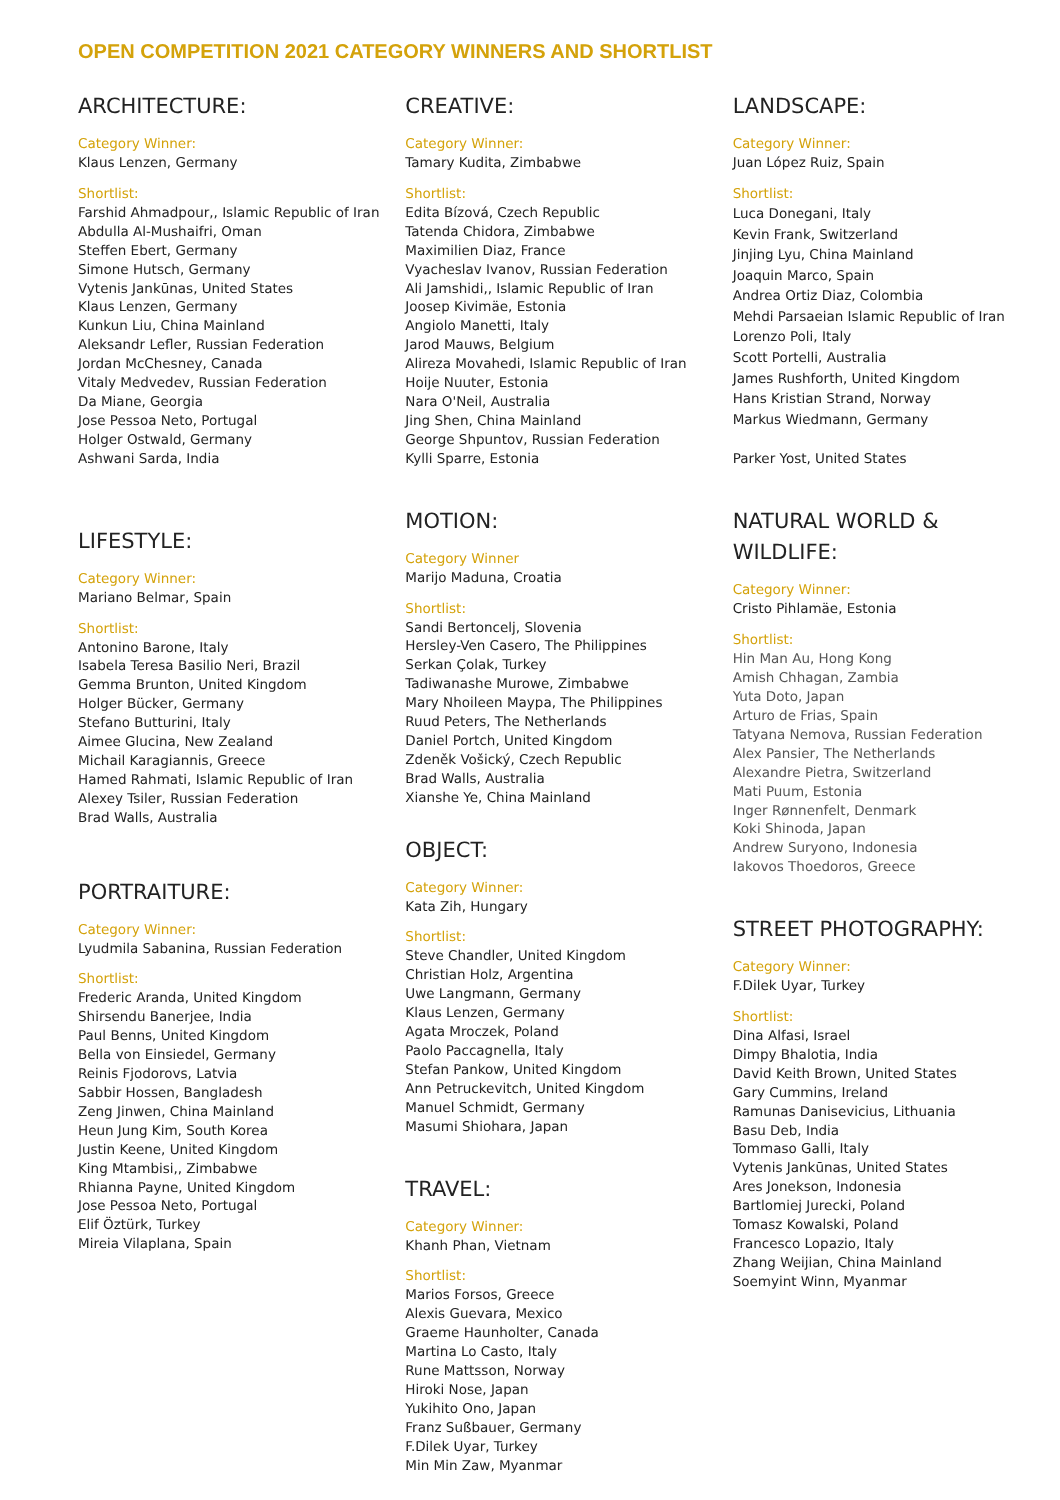OPEN COMPETITION 2021 CATEGORY WINNERS AND SHORTLIST
ARCHITECTURE:
Category Winner:
Klaus Lenzen, Germany
Shortlist:
Farshid Ahmadpour,, Islamic Republic of Iran
Abdulla Al-Mushaifri, Oman
Steffen Ebert, Germany
Simone Hutsch, Germany
Vytenis Jankūnas, United States
Klaus Lenzen, Germany
Kunkun Liu, China Mainland
Aleksandr Lefler, Russian Federation
Jordan McChesney, Canada
Vitaly Medvedev, Russian Federation
Da Miane, Georgia
Jose Pessoa Neto, Portugal
Holger Ostwald, Germany
Ashwani Sarda, India
LIFESTYLE:
Category Winner:
Mariano Belmar, Spain
Shortlist:
Antonino Barone, Italy
Isabela Teresa Basilio Neri, Brazil
Gemma Brunton, United Kingdom
Holger Bücker, Germany
Stefano Butturini, Italy
Aimee Glucina, New Zealand
Michail Karagiannis, Greece
Hamed Rahmati, Islamic Republic of Iran
Alexey Tsiler, Russian Federation
Brad Walls, Australia
PORTRAITURE:
Category Winner:
Lyudmila Sabanina, Russian Federation
Shortlist:
Frederic Aranda, United Kingdom
Shirsendu Banerjee, India
Paul Benns, United Kingdom
Bella von Einsiedel, Germany
Reinis Fjodorovs, Latvia
Sabbir Hossen, Bangladesh
Zeng Jinwen, China Mainland
Heun Jung Kim, South Korea
Justin Keene, United Kingdom
King Mtambisi,, Zimbabwe
Rhianna Payne, United Kingdom
Jose Pessoa Neto, Portugal
Elif Öztürk, Turkey
Mireia Vilaplana, Spain
CREATIVE:
Category Winner:
Tamary Kudita, Zimbabwe
Shortlist:
Edita Bízová, Czech Republic
Tatenda Chidora, Zimbabwe
Maximilien Diaz, France
Vyacheslav Ivanov, Russian Federation
Ali Jamshidi,, Islamic Republic of Iran
Joosep Kivimäe, Estonia
Angiolo Manetti, Italy
Jarod Mauws, Belgium
Alireza Movahedi, Islamic Republic of Iran
Hoije Nuuter, Estonia
Nara O'Neil, Australia
Jing Shen, China Mainland
George Shpuntov, Russian Federation
Kylli Sparre, Estonia
MOTION:
Category Winner
Marijo Maduna, Croatia
Shortlist:
Sandi Bertoncelj, Slovenia
Hersley-Ven Casero, The Philippines
Serkan Çolak, Turkey
Tadiwanashe Murowe, Zimbabwe
Mary Nhoileen Maypa, The Philippines
Ruud Peters, The Netherlands
Daniel Portch, United Kingdom
Zdeněk Vošický, Czech Republic
Brad Walls, Australia
Xianshe Ye, China Mainland
OBJECT:
Category Winner:
Kata Zih, Hungary
Shortlist:
Steve Chandler, United Kingdom
Christian Holz, Argentina
Uwe Langmann, Germany
Klaus Lenzen, Germany
Agata Mroczek, Poland
Paolo Paccagnella, Italy
Stefan Pankow, United Kingdom
Ann Petruckevitch, United Kingdom
Manuel Schmidt, Germany
Masumi Shiohara, Japan
TRAVEL:
Category Winner:
Khanh Phan, Vietnam
Shortlist:
Marios Forsos, Greece
Alexis Guevara, Mexico
Graeme Haunholter, Canada
Martina Lo Casto, Italy
Rune Mattsson, Norway
Hiroki Nose, Japan
Yukihito Ono, Japan
Franz Sußbauer, Germany
F.Dilek Uyar, Turkey
Min Min Zaw, Myanmar
LANDSCAPE:
Category Winner:
Juan López Ruiz, Spain
Shortlist:
Luca Donegani, Italy
Kevin Frank, Switzerland
Jinjing Lyu, China Mainland
Joaquin Marco, Spain
Andrea Ortiz Diaz, Colombia
Mehdi Parsaeian Islamic Republic of Iran
Lorenzo Poli, Italy
Scott Portelli, Australia
James Rushforth, United Kingdom
Hans Kristian Strand, Norway
Markus Wiedmann, Germany
Parker Yost, United States
NATURAL WORLD &
WILDLIFE:
Category Winner:
Cristo Pihlamäe, Estonia
Shortlist:
Hin Man Au, Hong Kong
Amish Chhagan, Zambia
Yuta Doto, Japan
Arturo de Frias, Spain
Tatyana Nemova, Russian Federation
Alex Pansier, The Netherlands
Alexandre Pietra, Switzerland
Mati Puum, Estonia
Inger Rønnenfelt, Denmark
Koki Shinoda, Japan
Andrew Suryono, Indonesia
Iakovos Thoedoros, Greece
STREET PHOTOGRAPHY:
Category Winner:
F.Dilek Uyar, Turkey
Shortlist:
Dina Alfasi, Israel
Dimpy Bhalotia, India
David Keith Brown, United States
Gary Cummins, Ireland
Ramunas Danisevicius, Lithuania
Basu Deb, India
Tommaso Galli, Italy
Vytenis Jankūnas, United States
Ares Jonekson, Indonesia
Bartlomiej Jurecki, Poland
Tomasz Kowalski, Poland
Francesco Lopazio, Italy
Zhang Weijian, China Mainland
Soemyint Winn, Myanmar